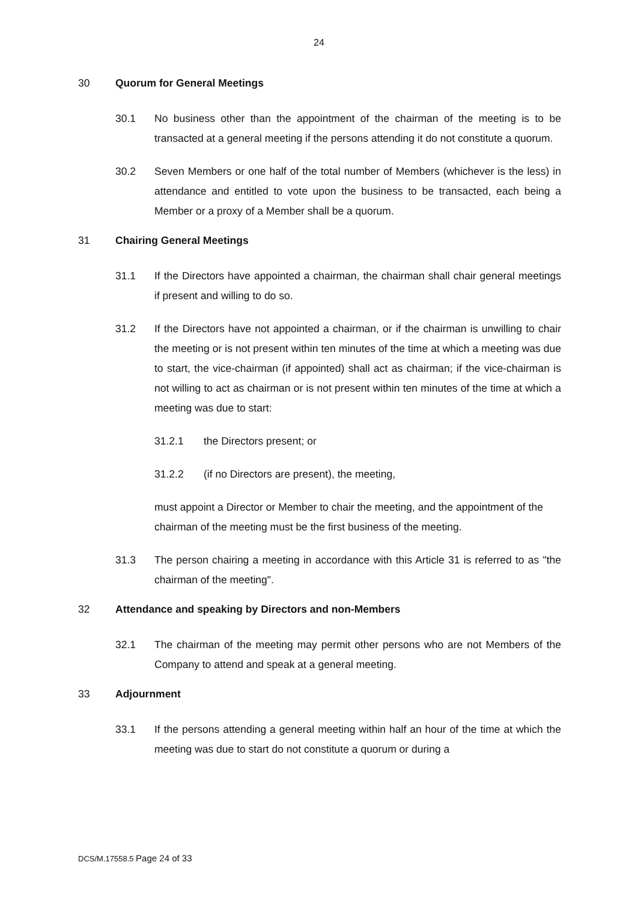24
30 Quorum for General Meetings
30.1 No business other than the appointment of the chairman of the meeting is to be transacted at a general meeting if the persons attending it do not constitute a quorum.
30.2 Seven Members or one half of the total number of Members (whichever is the less) in attendance and entitled to vote upon the business to be transacted, each being a Member or a proxy of a Member shall be a quorum.
31 Chairing General Meetings
31.1 If the Directors have appointed a chairman, the chairman shall chair general meetings if present and willing to do so.
31.2 If the Directors have not appointed a chairman, or if the chairman is unwilling to chair the meeting or is not present within ten minutes of the time at which a meeting was due to start, the vice-chairman (if appointed) shall act as chairman; if the vice-chairman is not willing to act as chairman or is not present within ten minutes of the time at which a meeting was due to start:
31.2.1 the Directors present; or
31.2.2 (if no Directors are present), the meeting,
must appoint a Director or Member to chair the meeting, and the appointment of the chairman of the meeting must be the first business of the meeting.
31.3 The person chairing a meeting in accordance with this Article 31 is referred to as "the chairman of the meeting".
32 Attendance and speaking by Directors and non-Members
32.1 The chairman of the meeting may permit other persons who are not Members of the Company to attend and speak at a general meeting.
33 Adjournment
33.1 If the persons attending a general meeting within half an hour of the time at which the meeting was due to start do not constitute a quorum or during a
DCS/M.17558.5 Page 24 of 33